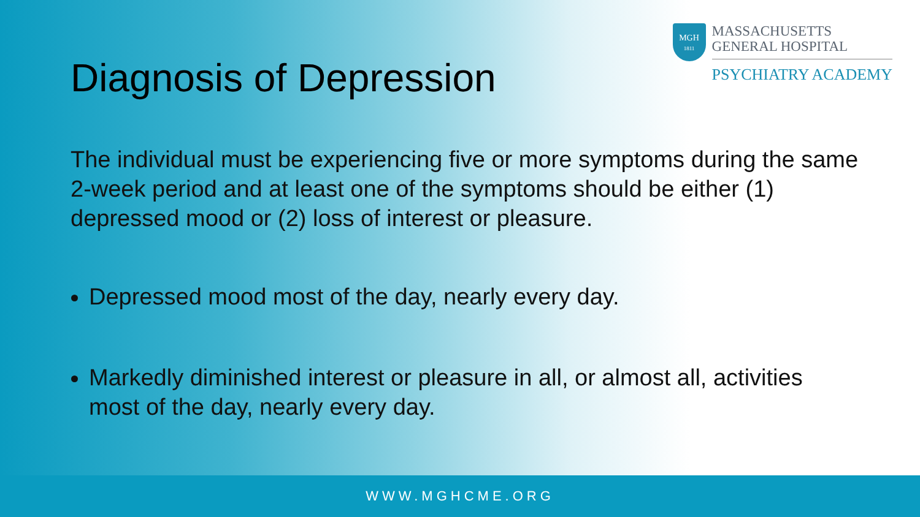Diagnosis of Depression
MGH
1811
MASSACHUSETTS
GENERAL HOSPITAL
PSYCHIATRY ACADEMY
The individual must be experiencing five or more symptoms during the same 2-week period and at least one of the symptoms should be either (1) depressed mood or (2) loss of interest or pleasure.
Depressed mood most of the day, nearly every day.
Markedly diminished interest or pleasure in all, or almost all, activities most of the day, nearly every day.
WWW.MGHCME.ORG